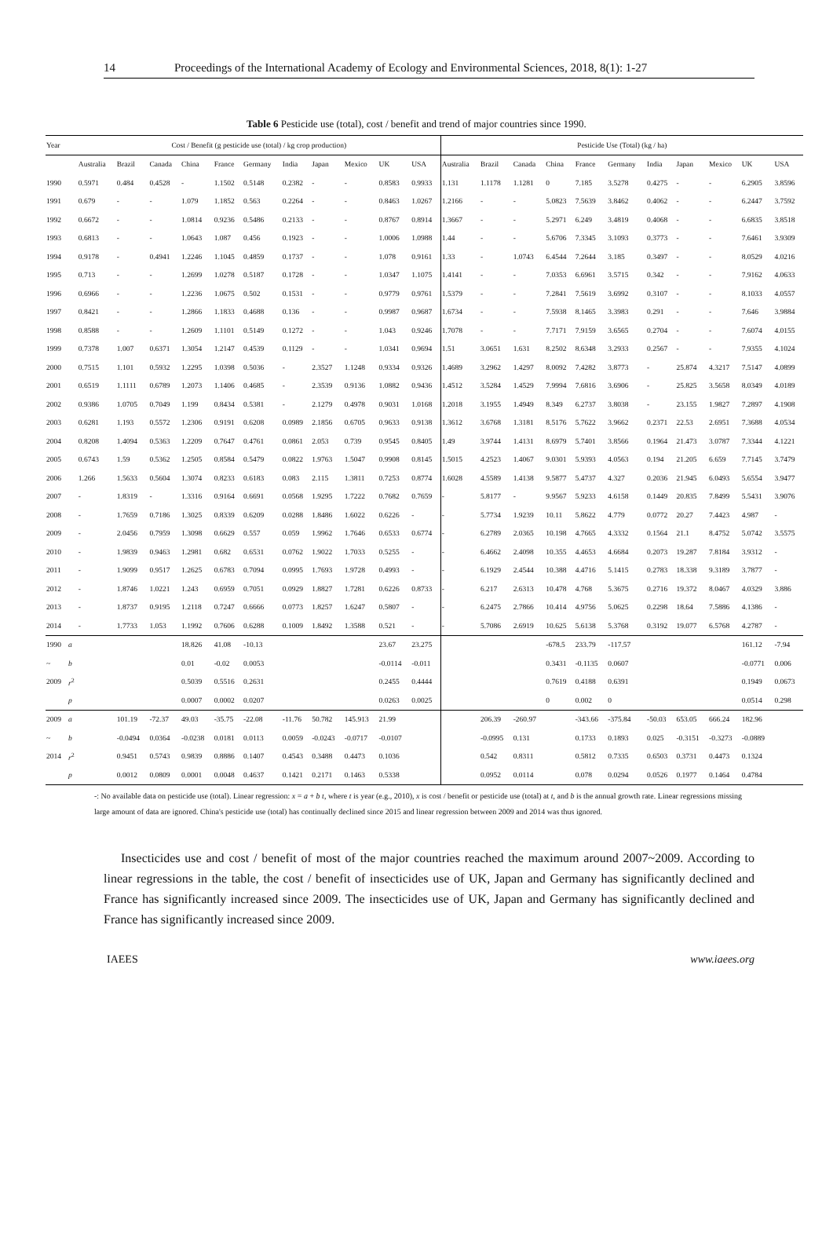14 Proceedings of the International Academy of Ecology and Environmental Sciences, 2018, 8(1): 1-27
Table 6 Pesticide use (total), cost / benefit and trend of major countries since 1990.
| Year | | Cost / Benefit (g pesticide use (total) / kg crop production) | | | | | | | | | | | Pesticide Use (Total) (kg / ha) | | | | | | | | | | |
| --- | --- | --- | --- | --- | --- | --- | --- | --- | --- | --- | --- | --- | --- | --- | --- | --- | --- | --- | --- | --- | --- | --- | --- |
| | | Australia | Brazil | Canada | China | France | Germany | India | Japan | Mexico | UK | USA | Australia | Brazil | Canada | China | France | Germany | India | Japan | Mexico | UK | USA |
| 1990 | | 0.5971 | 0.484 | 0.4528 | - | 1.1502 | 0.5148 | 0.2382 | - | - | 0.8583 | 0.9933 | 1.131 | 1.1178 | 1.1281 | 0 | 7.185 | 3.5278 | 0.4275 | - | - | 6.2905 | 3.8596 |
| 1991 | | 0.679 | - | - | 1.079 | 1.1852 | 0.563 | 0.2264 | - | - | 0.8463 | 1.0267 | 1.2166 | - | - | 5.0823 | 7.5639 | 3.8462 | 0.4062 | - | - | 6.2447 | 3.7592 |
| 1992 | | 0.6672 | - | - | 1.0814 | 0.9236 | 0.5486 | 0.2133 | - | - | 0.8767 | 0.8914 | 1.3667 | - | - | 5.2971 | 6.249 | 3.4819 | 0.4068 | - | - | 6.6835 | 3.8518 |
| 1993 | | 0.6813 | - | - | 1.0643 | 1.087 | 0.456 | 0.1923 | - | - | 1.0006 | 1.0988 | 1.44 | - | - | 5.6706 | 7.3345 | 3.1093 | 0.3773 | - | - | 7.6461 | 3.9309 |
| 1994 | | 0.9178 | - | 0.4941 | 1.2246 | 1.1045 | 0.4859 | 0.1737 | - | - | 1.078 | 0.9161 | 1.33 | - | 1.0743 | 6.4544 | 7.2644 | 3.185 | 0.3497 | - | - | 8.0529 | 4.0216 |
| 1995 | | 0.713 | - | - | 1.2699 | 1.0278 | 0.5187 | 0.1728 | - | - | 1.0347 | 1.1075 | 1.4141 | - | - | 7.0353 | 6.6961 | 3.5715 | 0.342 | - | - | 7.9162 | 4.0633 |
| 1996 | | 0.6966 | - | - | 1.2236 | 1.0675 | 0.502 | 0.1531 | - | - | 0.9779 | 0.9761 | 1.5379 | - | - | 7.2841 | 7.5619 | 3.6992 | 0.3107 | - | - | 8.1033 | 4.0557 |
| 1997 | | 0.8421 | - | - | 1.2866 | 1.1833 | 0.4688 | 0.136 | - | - | 0.9987 | 0.9687 | 1.6734 | - | - | 7.5938 | 8.1465 | 3.3983 | 0.291 | - | - | 7.646 | 3.9884 |
| 1998 | | 0.8588 | - | - | 1.2609 | 1.1101 | 0.5149 | 0.1272 | - | - | 1.043 | 0.9246 | 1.7078 | - | - | 7.7171 | 7.9159 | 3.6565 | 0.2704 | - | - | 7.6074 | 4.0155 |
| 1999 | | 0.7378 | 1.007 | 0.6371 | 1.3054 | 1.2147 | 0.4539 | 0.1129 | - | - | 1.0341 | 0.9694 | 1.51 | 3.0651 | 1.631 | 8.2502 | 8.6348 | 3.2933 | 0.2567 | - | - | 7.9355 | 4.1024 |
| 2000 | | 0.7515 | 1.101 | 0.5932 | 1.2295 | 1.0398 | 0.5036 | - | 2.3527 | 1.1248 | 0.9334 | 0.9326 | 1.4689 | 3.2962 | 1.4297 | 8.0092 | 7.4282 | 3.8773 | - | 25.874 | 4.3217 | 7.5147 | 4.0899 |
| 2001 | | 0.6519 | 1.1111 | 0.6789 | 1.2073 | 1.1406 | 0.4685 | - | 2.3539 | 0.9136 | 1.0882 | 0.9436 | 1.4512 | 3.5284 | 1.4529 | 7.9994 | 7.6816 | 3.6906 | - | 25.825 | 3.5658 | 8.0349 | 4.0189 |
| 2002 | | 0.9386 | 1.0705 | 0.7049 | 1.199 | 0.8434 | 0.5381 | - | 2.1279 | 0.4978 | 0.9031 | 1.0168 | 1.2018 | 3.1955 | 1.4949 | 8.349 | 6.2737 | 3.8038 | - | 23.155 | 1.9827 | 7.2897 | 4.1908 |
| 2003 | | 0.6281 | 1.193 | 0.5572 | 1.2306 | 0.9191 | 0.6208 | 0.0989 | 2.1856 | 0.6705 | 0.9633 | 0.9138 | 1.3612 | 3.6768 | 1.3181 | 8.5176 | 5.7622 | 3.9662 | 0.2371 | 22.53 | 2.6951 | 7.3688 | 4.0534 |
| 2004 | | 0.8208 | 1.4094 | 0.5363 | 1.2209 | 0.7647 | 0.4761 | 0.0861 | 2.053 | 0.739 | 0.9545 | 0.8405 | 1.49 | 3.9744 | 1.4131 | 8.6979 | 5.7401 | 3.8566 | 0.1964 | 21.473 | 3.0787 | 7.3344 | 4.1221 |
| 2005 | | 0.6743 | 1.59 | 0.5362 | 1.2505 | 0.8584 | 0.5479 | 0.0822 | 1.9763 | 1.5047 | 0.9908 | 0.8145 | 1.5015 | 4.2523 | 1.4067 | 9.0301 | 5.9393 | 4.0563 | 0.194 | 21.205 | 6.659 | 7.7145 | 3.7479 |
| 2006 | | 1.266 | 1.5633 | 0.5604 | 1.3074 | 0.8233 | 0.6183 | 0.083 | 2.115 | 1.3811 | 0.7253 | 0.8774 | 1.6028 | 4.5589 | 1.4138 | 9.5877 | 5.4737 | 4.327 | 0.2036 | 21.945 | 6.0493 | 5.6554 | 3.9477 |
| 2007 | | - | 1.8319 | - | 1.3316 | 0.9164 | 0.6691 | 0.0568 | 1.9295 | 1.7222 | 0.7682 | 0.7659 | - | 5.8177 | - | 9.9567 | 5.9233 | 4.6158 | 0.1449 | 20.835 | 7.8499 | 5.5431 | 3.9076 |
| 2008 | | - | 1.7659 | 0.7186 | 1.3025 | 0.8339 | 0.6209 | 0.0288 | 1.8486 | 1.6022 | 0.6226 | - | - | 5.7734 | 1.9239 | 10.11 | 5.8622 | 4.779 | 0.0772 | 20.27 | 7.4423 | 4.987 | - |
| 2009 | | - | 2.0456 | 0.7959 | 1.3098 | 0.6629 | 0.557 | 0.059 | 1.9962 | 1.7646 | 0.6533 | 0.6774 | - | 6.2789 | 2.0365 | 10.198 | 4.7665 | 4.3332 | 0.1564 | 21.1 | 8.4752 | 5.0742 | 3.5575 |
| 2010 | | - | 1.9839 | 0.9463 | 1.2981 | 0.682 | 0.6531 | 0.0762 | 1.9022 | 1.7033 | 0.5255 | - | - | 6.4662 | 2.4098 | 10.355 | 4.4653 | 4.6684 | 0.2073 | 19.287 | 7.8184 | 3.9312 | - |
| 2011 | | - | 1.9099 | 0.9517 | 1.2625 | 0.6783 | 0.7094 | 0.0995 | 1.7693 | 1.9728 | 0.4993 | - | - | 6.1929 | 2.4544 | 10.388 | 4.4716 | 5.1415 | 0.2783 | 18.338 | 9.3189 | 3.7877 | - |
| 2012 | | - | 1.8746 | 1.0221 | 1.243 | 0.6959 | 0.7051 | 0.0929 | 1.8827 | 1.7281 | 0.6226 | 0.8733 | - | 6.217 | 2.6313 | 10.478 | 4.768 | 5.3675 | 0.2716 | 19.372 | 8.0467 | 4.0329 | 3.886 |
| 2013 | | - | 1.8737 | 0.9195 | 1.2118 | 0.7247 | 0.6666 | 0.0773 | 1.8257 | 1.6247 | 0.5807 | - | - | 6.2475 | 2.7866 | 10.414 | 4.9756 | 5.0625 | 0.2298 | 18.64 | 7.5886 | 4.1386 | - |
| 2014 | | - | 1.7733 | 1.053 | 1.1992 | 0.7606 | 0.6288 | 0.1009 | 1.8492 | 1.3588 | 0.521 | - | - | 5.7086 | 2.6919 | 10.625 | 5.6138 | 5.3768 | 0.3192 | 19.077 | 6.5768 | 4.2787 | - |
| 1990 | a | | | | 18.826 | 41.08 | -10.13 | | | | 23.67 | 23.275 | | | | -678.5 | 233.79 | -117.57 | | | | 161.12 | -7.94 |
| ~ | b | | | | 0.01 | -0.02 | 0.0053 | | | | -0.0114 | -0.011 | | | | 0.3431 | -0.1135 | 0.0607 | | | | -0.0771 | 0.006 |
| 2009 | r<sup>2</sup> | | | | 0.5039 | 0.5516 | 0.2631 | | | | 0.2455 | 0.4444 | | | | 0.7619 | 0.4188 | 0.6391 | | | | 0.1949 | 0.0673 |
| | p | | | | 0.0007 | 0.0002 | 0.0207 | | | | 0.0263 | 0.0025 | | | | 0 | 0.002 | 0 | | | | 0.0514 | 0.298 |
| 2009 | a | | 101.19 | -72.37 | 49.03 | -35.75 | -22.08 | -11.76 | 50.782 | 145.913 | 21.99 | | | 206.39 | -260.97 | | -343.66 | -375.84 | -50.03 | 653.05 | 666.24 | 182.96 | |
| ~ | b | | -0.0494 | 0.0364 | -0.0238 | 0.0181 | 0.0113 | 0.0059 | -0.0243 | -0.0717 | -0.0107 | | | -0.0995 | 0.131 | | 0.1733 | 0.1893 | 0.025 | -0.3151 | -0.3273 | -0.0889 | |
| 2014 | r<sup>2</sup> | | 0.9451 | 0.5743 | 0.9839 | 0.8886 | 0.1407 | 0.4543 | 0.3488 | 0.4473 | 0.1036 | | | 0.542 | 0.8311 | | 0.5812 | 0.7335 | 0.6503 | 0.3731 | 0.4473 | 0.1324 | |
| | p | | 0.0012 | 0.0809 | 0.0001 | 0.0048 | 0.4637 | 0.1421 | 0.2171 | 0.1463 | 0.5338 | | | 0.0952 | 0.0114 | | 0.078 | 0.0294 | 0.0526 | 0.1977 | 0.1464 | 0.4784 | |
-: No available data on pesticide use (total). Linear regression: x = a + b t, where t is year (e.g., 2010), x is cost / benefit or pesticide use (total) at t, and b is the annual growth rate. Linear regressions missing large amount of data are ignored. China's pesticide use (total) has continually declined since 2015 and linear regression between 2009 and 2014 was thus ignored.
Insecticides use and cost / benefit of most of the major countries reached the maximum around 2007~2009. According to linear regressions in the table, the cost / benefit of insecticides use of UK, Japan and Germany has significantly declined and France has significantly increased since 2009. The insecticides use of UK, Japan and Germany has significantly declined and France has significantly increased since 2009.
IAEES www.iaees.org